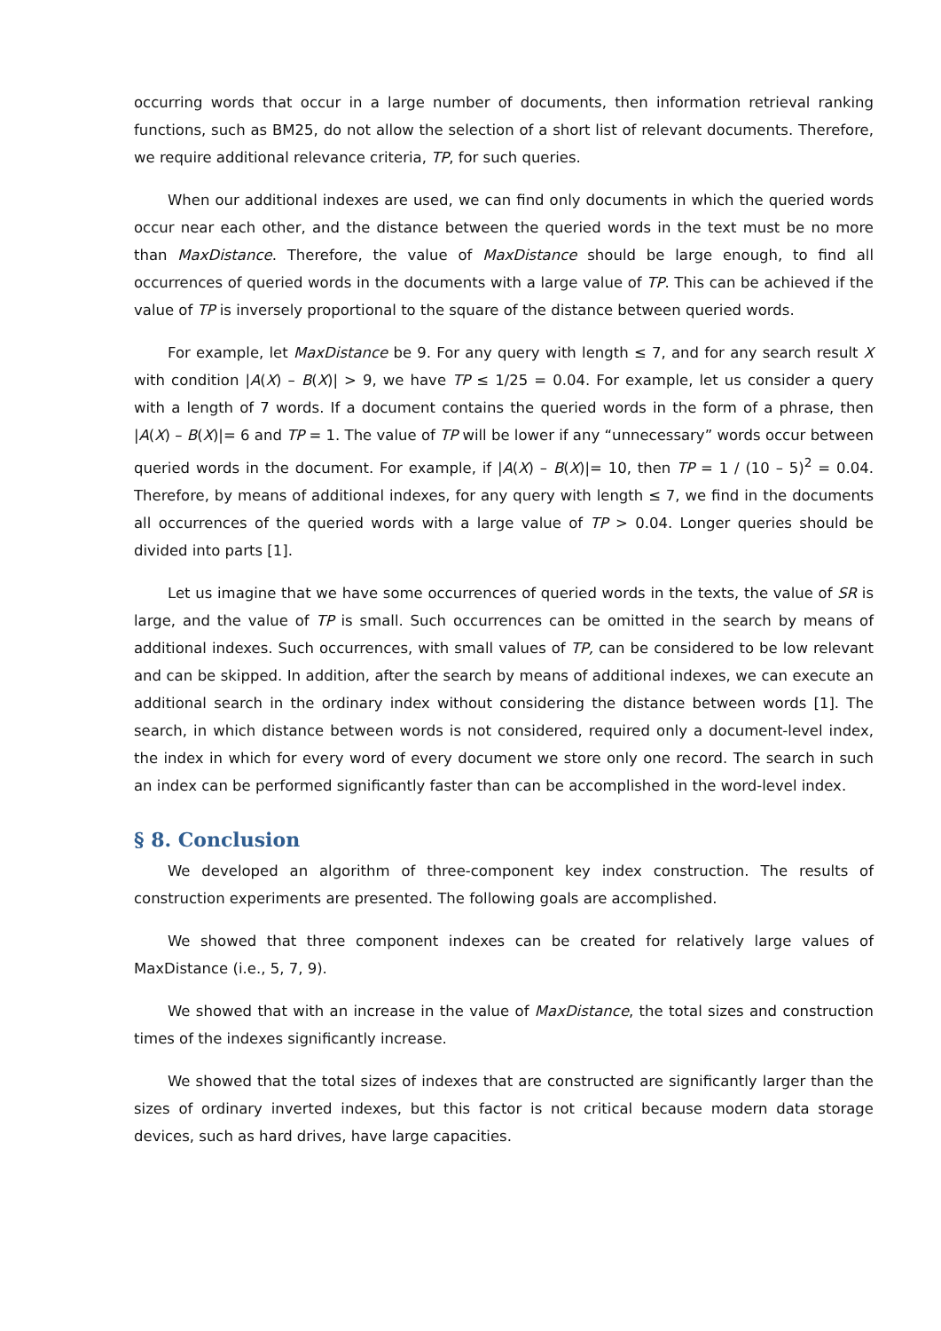occurring words that occur in a large number of documents, then information retrieval ranking functions, such as BM25, do not allow the selection of a short list of relevant documents. Therefore, we require additional relevance criteria, TP, for such queries.
When our additional indexes are used, we can find only documents in which the queried words occur near each other, and the distance between the queried words in the text must be no more than MaxDistance. Therefore, the value of MaxDistance should be large enough, to find all occurrences of queried words in the documents with a large value of TP. This can be achieved if the value of TP is inversely proportional to the square of the distance between queried words.
For example, let MaxDistance be 9. For any query with length ≤ 7, and for any search result X with condition |A(X) – B(X)| > 9, we have TP ≤ 1/25 = 0.04. For example, let us consider a query with a length of 7 words. If a document contains the queried words in the form of a phrase, then |A(X) – B(X)|= 6 and TP = 1. The value of TP will be lower if any “unnecessary” words occur between queried words in the document. For example, if |A(X) – B(X)|= 10, then TP = 1 / (10 – 5)<sup>2</sup> = 0.04. Therefore, by means of additional indexes, for any query with length ≤ 7, we find in the documents all occurrences of the queried words with a large value of TP > 0.04. Longer queries should be divided into parts [1].
Let us imagine that we have some occurrences of queried words in the texts, the value of SR is large, and the value of TP is small. Such occurrences can be omitted in the search by means of additional indexes. Such occurrences, with small values of TP, can be considered to be low relevant and can be skipped. In addition, after the search by means of additional indexes, we can execute an additional search in the ordinary index without considering the distance between words [1]. The search, in which distance between words is not considered, required only a document-level index, the index in which for every word of every document we store only one record. The search in such an index can be performed significantly faster than can be accomplished in the word-level index.
§ 8. Conclusion
We developed an algorithm of three-component key index construction. The results of construction experiments are presented. The following goals are accomplished.
We showed that three component indexes can be created for relatively large values of MaxDistance (i.e., 5, 7, 9).
We showed that with an increase in the value of MaxDistance, the total sizes and construction times of the indexes significantly increase.
We showed that the total sizes of indexes that are constructed are significantly larger than the sizes of ordinary inverted indexes, but this factor is not critical because modern data storage devices, such as hard drives, have large capacities.